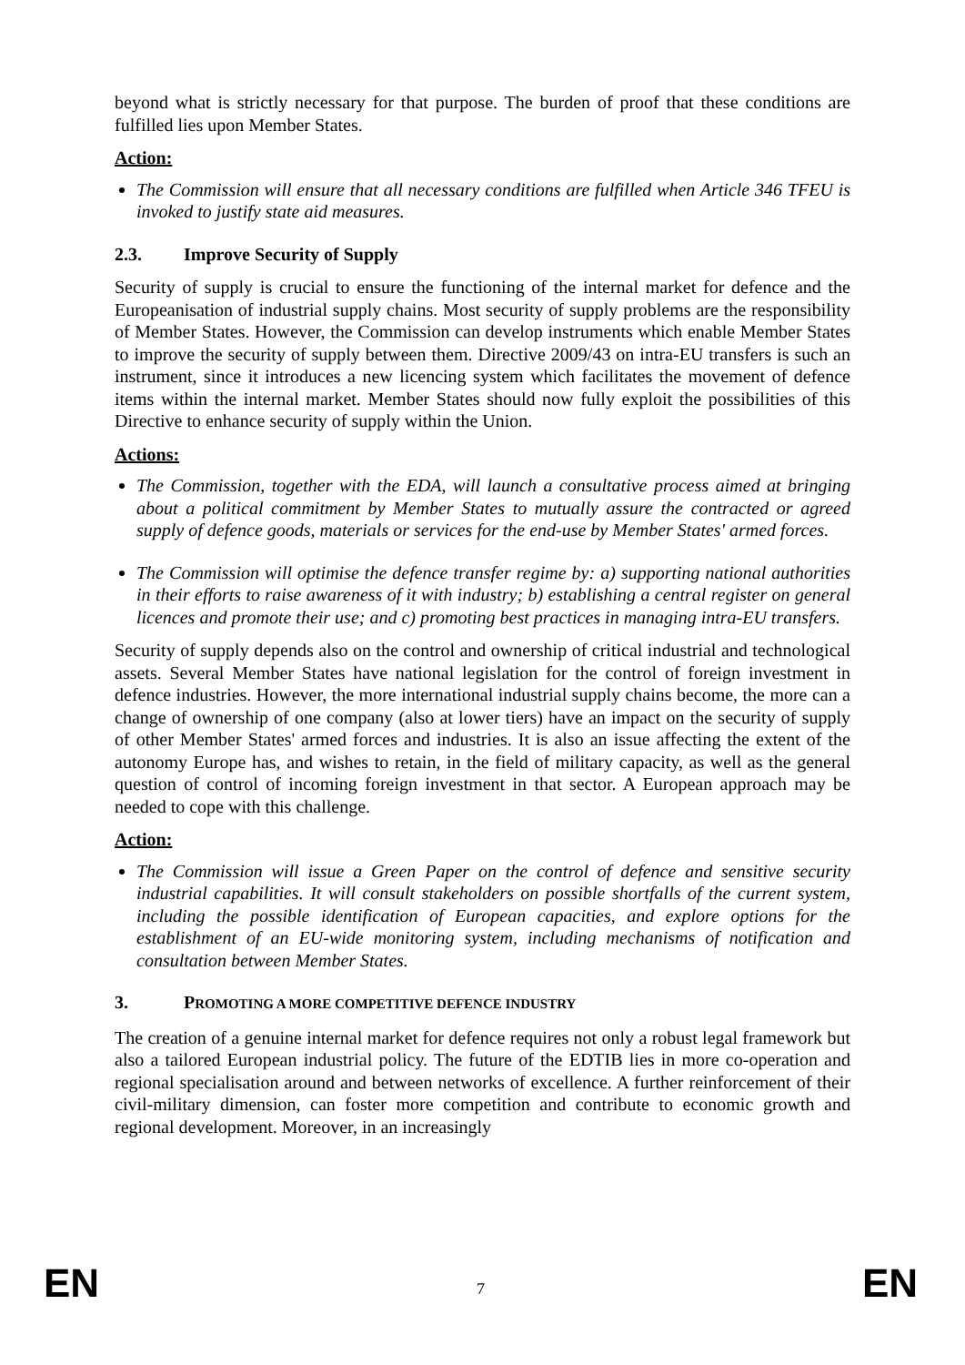beyond what is strictly necessary for that purpose. The burden of proof that these conditions are fulfilled lies upon Member States.
Action:
The Commission will ensure that all necessary conditions are fulfilled when Article 346 TFEU is invoked to justify state aid measures.
2.3. Improve Security of Supply
Security of supply is crucial to ensure the functioning of the internal market for defence and the Europeanisation of industrial supply chains. Most security of supply problems are the responsibility of Member States. However, the Commission can develop instruments which enable Member States to improve the security of supply between them. Directive 2009/43 on intra-EU transfers is such an instrument, since it introduces a new licencing system which facilitates the movement of defence items within the internal market. Member States should now fully exploit the possibilities of this Directive to enhance security of supply within the Union.
Actions:
The Commission, together with the EDA, will launch a consultative process aimed at bringing about a political commitment by Member States to mutually assure the contracted or agreed supply of defence goods, materials or services for the end-use by Member States' armed forces.
The Commission will optimise the defence transfer regime by: a) supporting national authorities in their efforts to raise awareness of it with industry; b) establishing a central register on general licences and promote their use; and c) promoting best practices in managing intra-EU transfers.
Security of supply depends also on the control and ownership of critical industrial and technological assets. Several Member States have national legislation for the control of foreign investment in defence industries. However, the more international industrial supply chains become, the more can a change of ownership of one company (also at lower tiers) have an impact on the security of supply of other Member States' armed forces and industries. It is also an issue affecting the extent of the autonomy Europe has, and wishes to retain, in the field of military capacity, as well as the general question of control of incoming foreign investment in that sector. A European approach may be needed to cope with this challenge.
Action:
The Commission will issue a Green Paper on the control of defence and sensitive security industrial capabilities. It will consult stakeholders on possible shortfalls of the current system, including the possible identification of European capacities, and explore options for the establishment of an EU-wide monitoring system, including mechanisms of notification and consultation between Member States.
3. PROMOTING A MORE COMPETITIVE DEFENCE INDUSTRY
The creation of a genuine internal market for defence requires not only a robust legal framework but also a tailored European industrial policy. The future of the EDTIB lies in more co-operation and regional specialisation around and between networks of excellence. A further reinforcement of their civil-military dimension, can foster more competition and contribute to economic growth and regional development. Moreover, in an increasingly
EN 7 EN